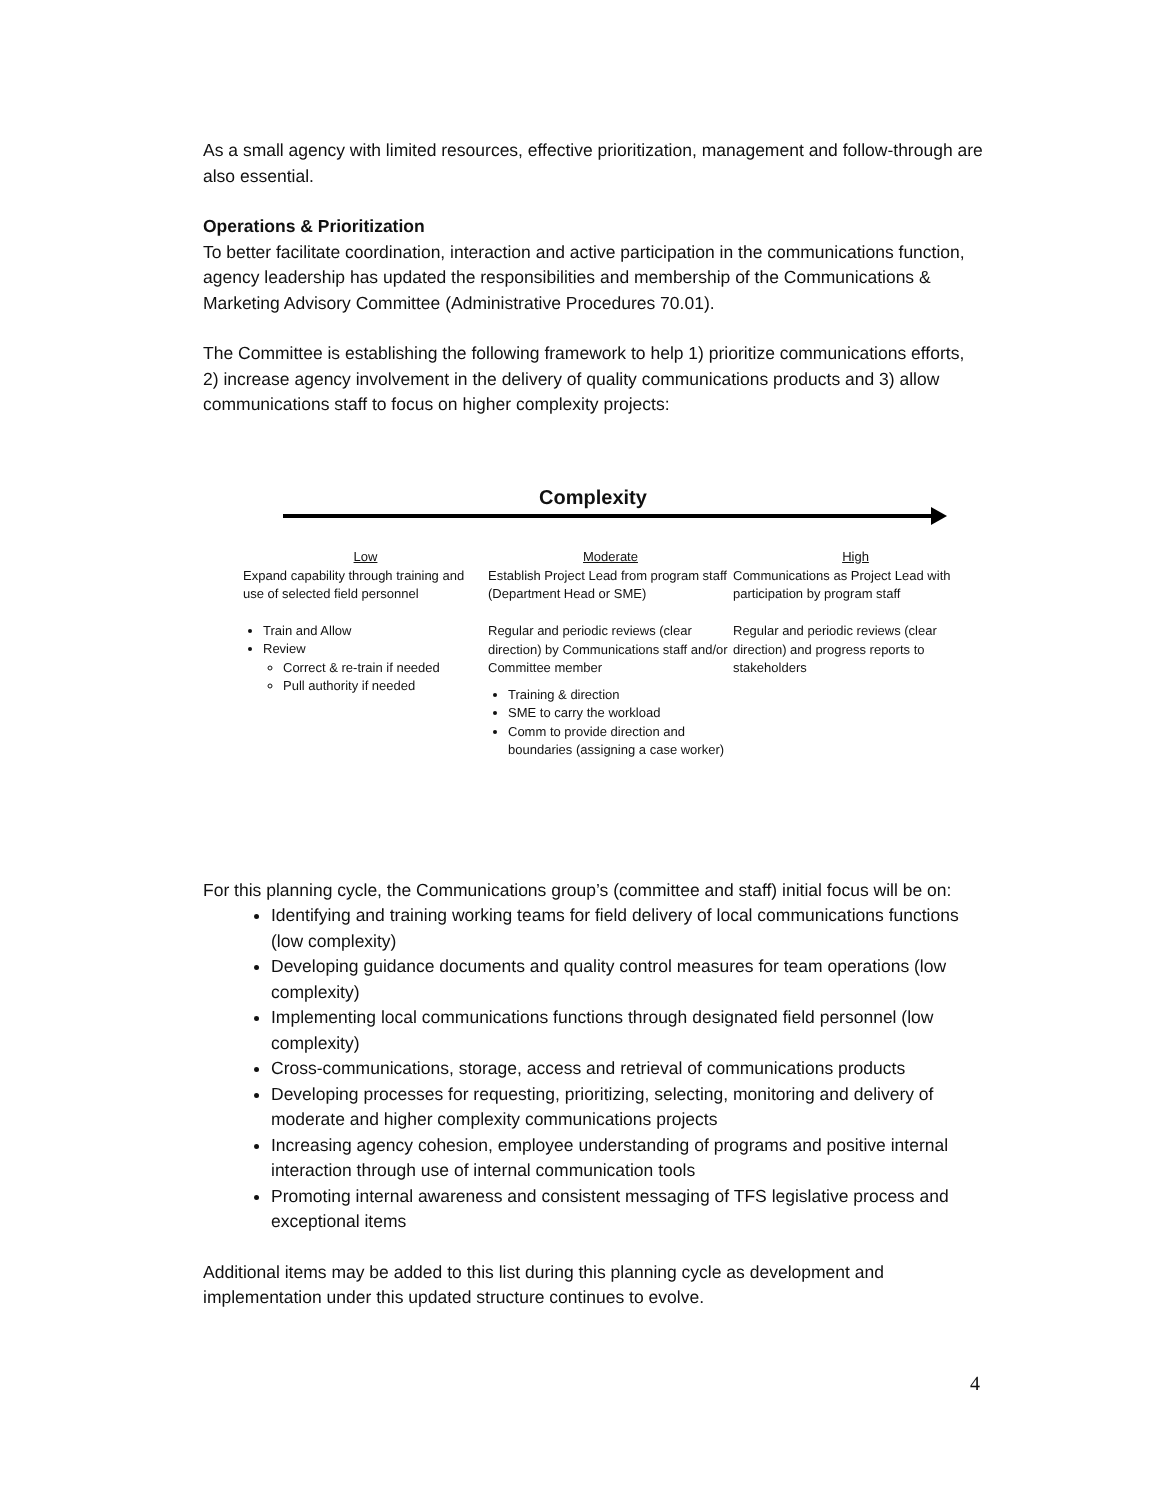As a small agency with limited resources, effective prioritization, management and follow-through are also essential.
Operations & Prioritization
To better facilitate coordination, interaction and active participation in the communications function, agency leadership has updated the responsibilities and membership of the Communications & Marketing Advisory Committee (Administrative Procedures 70.01).
The Committee is establishing the following framework to help 1) prioritize communications efforts, 2) increase agency involvement in the delivery of quality communications products and 3) allow communications staff to focus on higher complexity projects:
Complexity
Low
Expand capability through training and use of selected field personnel
Train and Allow
Review
Correct & re-train if needed
Pull authority if needed
Moderate
Establish Project Lead from program staff (Department Head or SME)
Regular and periodic reviews (clear direction) by Communications staff and/or Committee member
Training & direction
SME to carry the workload
Comm to provide direction and boundaries (assigning a case worker)
High
Communications as Project Lead with participation by program staff
Regular and periodic reviews (clear direction) and progress reports to stakeholders
For this planning cycle, the Communications group’s (committee and staff) initial focus will be on:
Identifying and training working teams for field delivery of local communications functions (low complexity)
Developing guidance documents and quality control measures for team operations (low complexity)
Implementing local communications functions through designated field personnel (low complexity)
Cross-communications, storage, access and retrieval of communications products
Developing processes for requesting, prioritizing, selecting, monitoring and delivery of moderate and higher complexity communications projects
Increasing agency cohesion, employee understanding of programs and positive internal interaction through use of internal communication tools
Promoting internal awareness and consistent messaging of TFS legislative process and exceptional items
Additional items may be added to this list during this planning cycle as development and implementation under this updated structure continues to evolve.
4